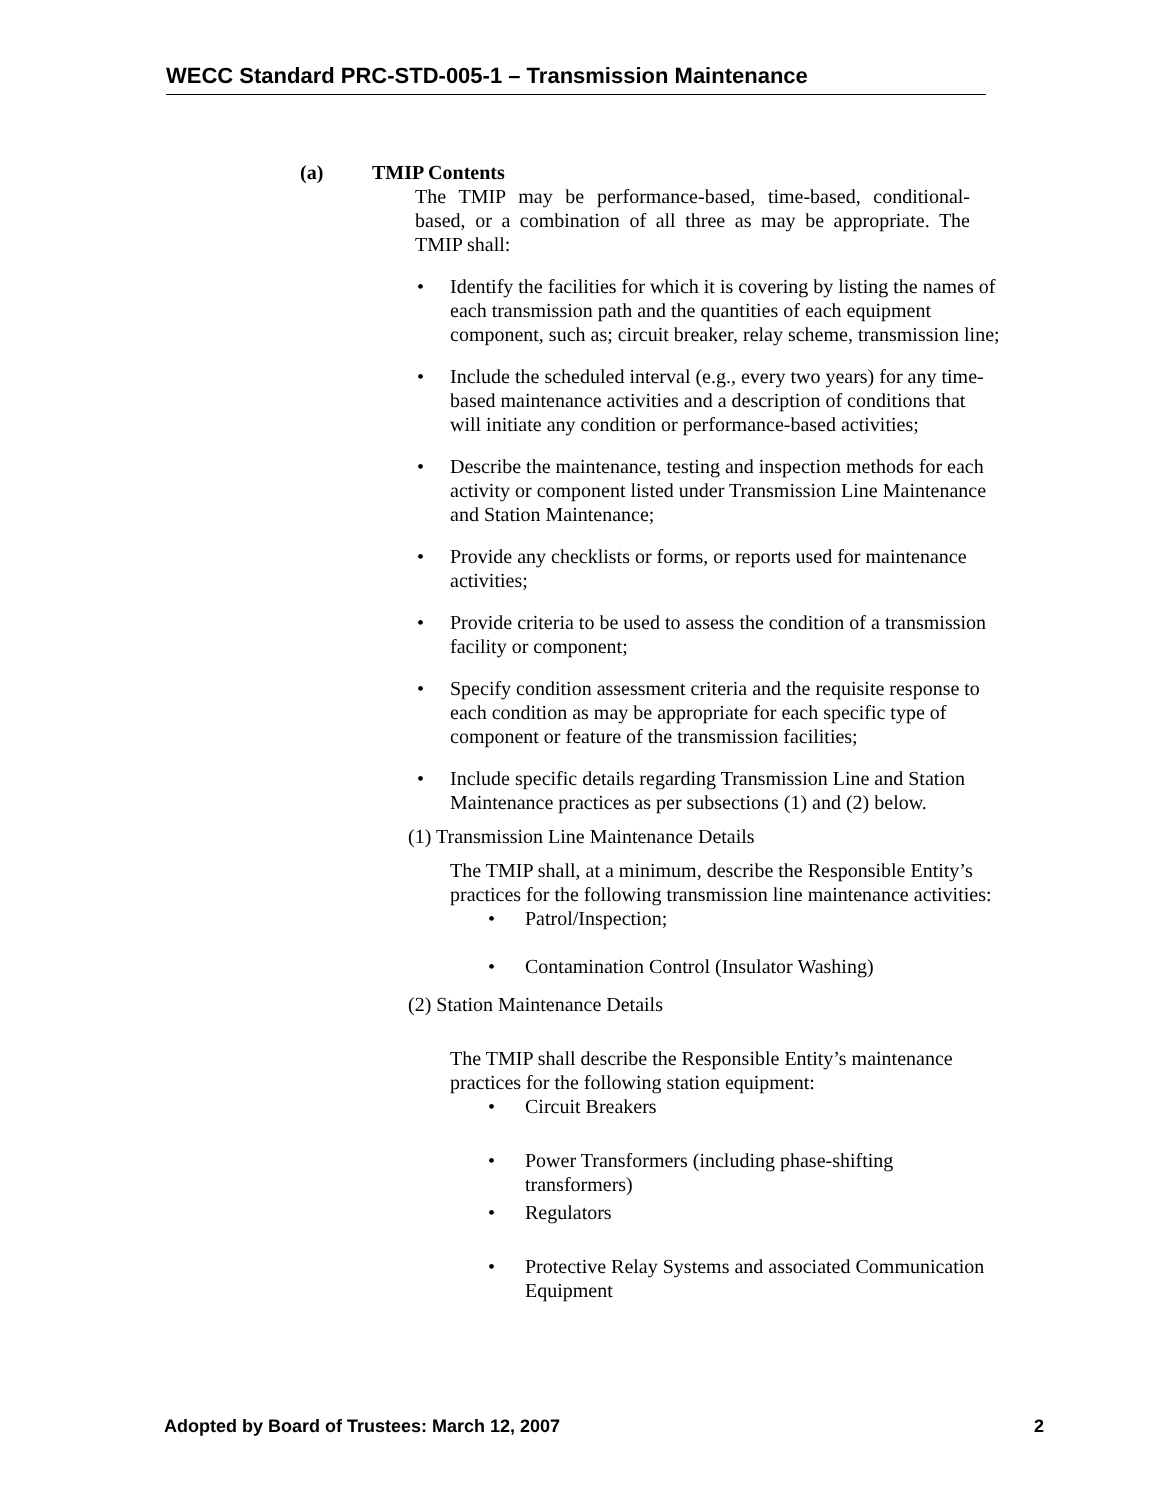WECC Standard PRC-STD-005-1 – Transmission Maintenance
(a) TMIP Contents
The TMIP may be performance-based, time-based, conditional-based, or a combination of all three as may be appropriate. The TMIP shall:
• Identify the facilities for which it is covering by listing the names of each transmission path and the quantities of each equipment component, such as; circuit breaker, relay scheme, transmission line;
• Include the scheduled interval (e.g., every two years) for any time-based maintenance activities and a description of conditions that will initiate any condition or performance-based activities;
• Describe the maintenance, testing and inspection methods for each activity or component listed under Transmission Line Maintenance and Station Maintenance;
• Provide any checklists or forms, or reports used for maintenance activities;
• Provide criteria to be used to assess the condition of a transmission facility or component;
• Specify condition assessment criteria and the requisite response to each condition as may be appropriate for each specific type of component or feature of the transmission facilities;
• Include specific details regarding Transmission Line and Station Maintenance practices as per subsections (1) and (2) below.
(1) Transmission Line Maintenance Details
The TMIP shall, at a minimum, describe the Responsible Entity’s practices for the following transmission line maintenance activities:
• Patrol/Inspection;
• Contamination Control (Insulator Washing)
(2) Station Maintenance Details
The TMIP shall describe the Responsible Entity’s maintenance practices for the following station equipment:
• Circuit Breakers
• Power Transformers (including phase-shifting transformers)
• Regulators
• Protective Relay Systems and associated Communication Equipment
Adopted by Board of Trustees: March 12, 2007 2